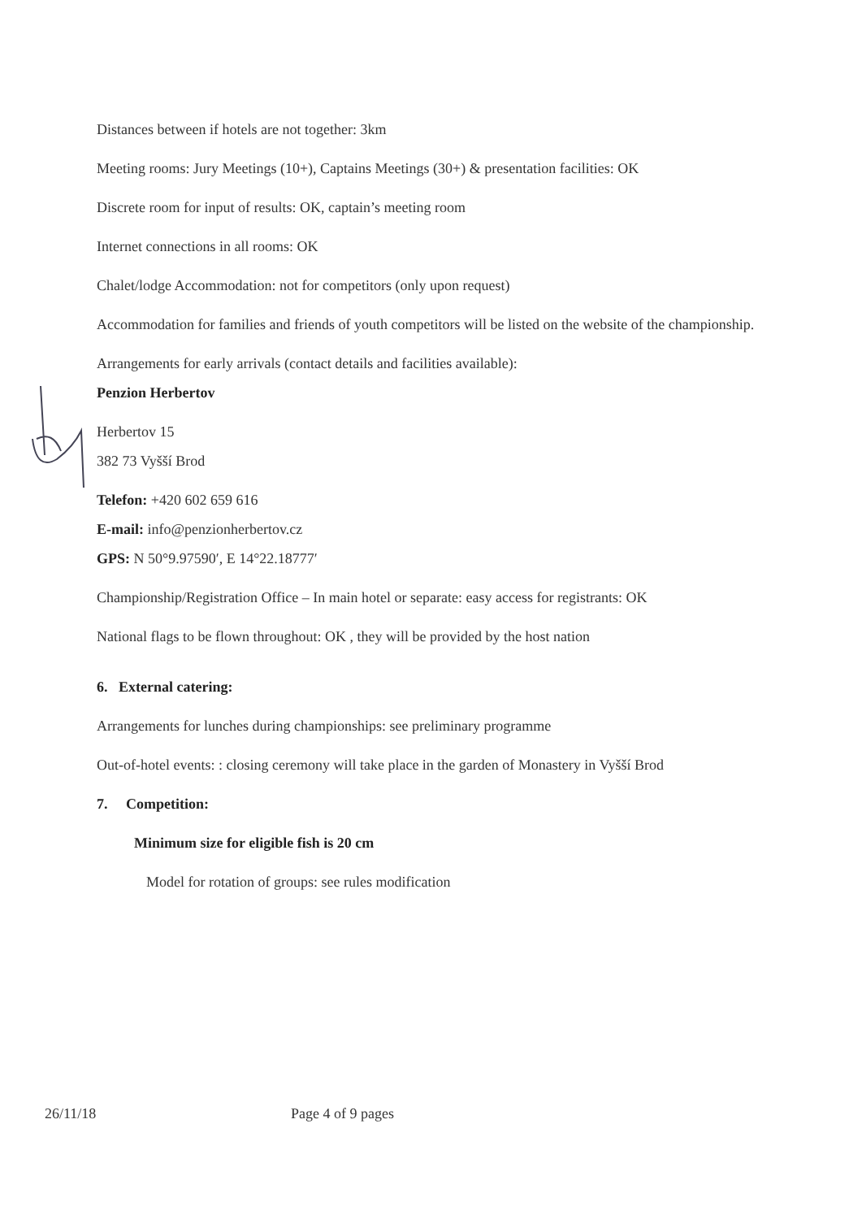Distances between if hotels are not together: 3km
Meeting rooms: Jury Meetings (10+), Captains Meetings (30+) & presentation facilities: OK
Discrete room for input of results: OK, captain’s meeting room
Internet connections in all rooms: OK
Chalet/lodge Accommodation: not for competitors (only upon request)
Accommodation for families and friends of youth competitors will be listed on the website of the championship.
Arrangements for early arrivals (contact details and facilities available):
Penzion Herbertov
Herbertov 15
382 73 Vyšší Brod
Telefon: +420 602 659 616
E-mail: info@penzionherbertov.cz
GPS: N 50°9.97590′, E 14°22.18777′
Championship/Registration Office – In main hotel or separate: easy access for registrants: OK
National flags to be flown throughout: OK , they will be provided by the host nation
6. External catering:
Arrangements for lunches during championships: see preliminary programme
Out-of-hotel events: : closing ceremony will take place in the garden of Monastery in Vyšší Brod
7. Competition:
Minimum size for eligible fish is 20 cm
Model for rotation of groups: see rules modification
26/11/18 Page 4 of 9 pages